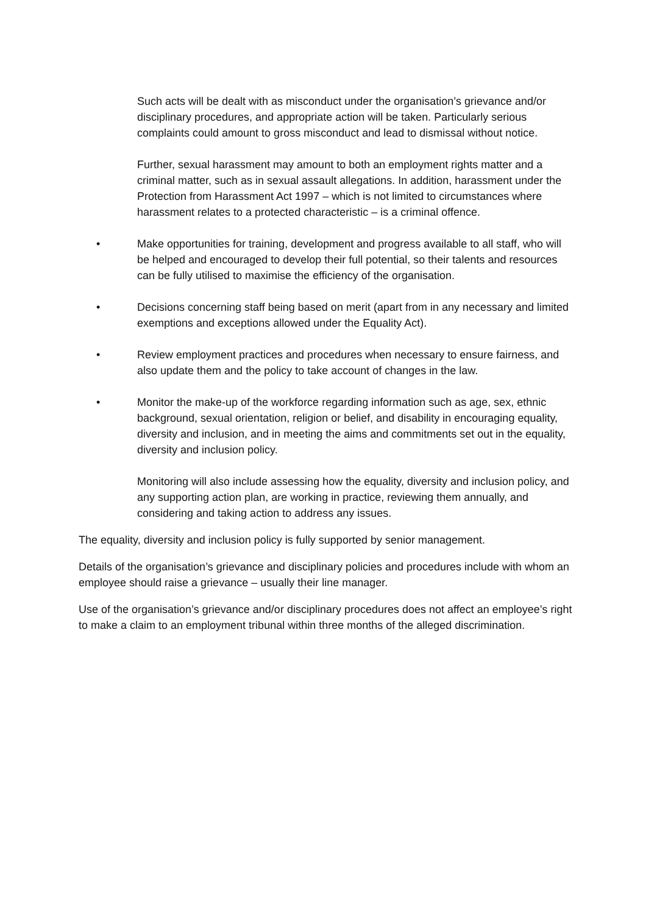Such acts will be dealt with as misconduct under the organisation’s grievance and/or disciplinary procedures, and appropriate action will be taken. Particularly serious complaints could amount to gross misconduct and lead to dismissal without notice.
Further, sexual harassment may amount to both an employment rights matter and a criminal matter, such as in sexual assault allegations. In addition, harassment under the Protection from Harassment Act 1997 – which is not limited to circumstances where harassment relates to a protected characteristic – is a criminal offence.
• Make opportunities for training, development and progress available to all staff, who will be helped and encouraged to develop their full potential, so their talents and resources can be fully utilised to maximise the efficiency of the organisation.
• Decisions concerning staff being based on merit (apart from in any necessary and limited exemptions and exceptions allowed under the Equality Act).
• Review employment practices and procedures when necessary to ensure fairness, and also update them and the policy to take account of changes in the law.
• Monitor the make-up of the workforce regarding information such as age, sex, ethnic background, sexual orientation, religion or belief, and disability in encouraging equality, diversity and inclusion, and in meeting the aims and commitments set out in the equality, diversity and inclusion policy.
Monitoring will also include assessing how the equality, diversity and inclusion policy, and any supporting action plan, are working in practice, reviewing them annually, and considering and taking action to address any issues.
The equality, diversity and inclusion policy is fully supported by senior management.
Details of the organisation’s grievance and disciplinary policies and procedures include with whom an employee should raise a grievance – usually their line manager.
Use of the organisation’s grievance and/or disciplinary procedures does not affect an employee’s right to make a claim to an employment tribunal within three months of the alleged discrimination.